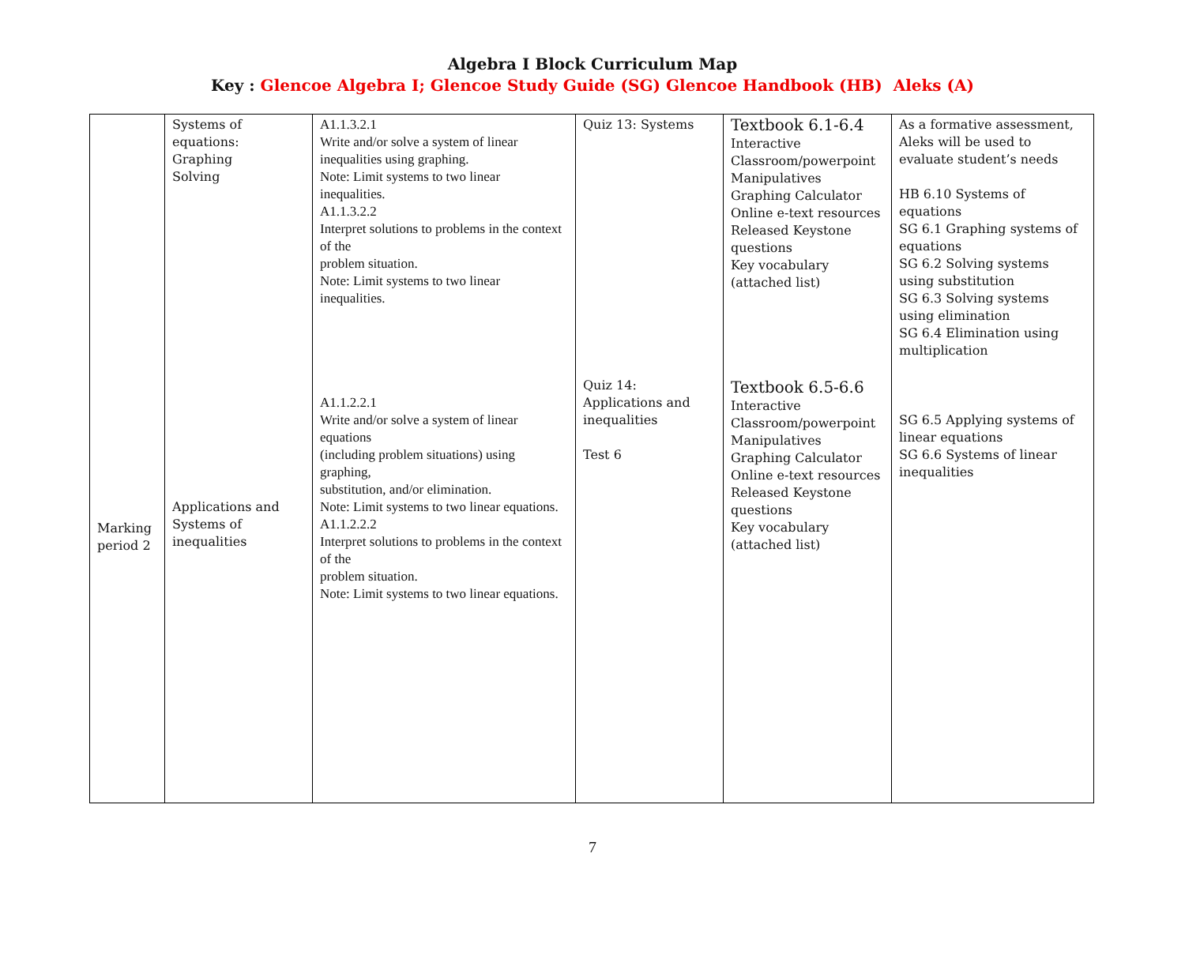Algebra I Block Curriculum Map
Key : Glencoe Algebra I; Glencoe Study Guide (SG) Glencoe Handbook (HB) Aleks (A)
| Marking period 2 | Systems of equations: Graphing Solving Applications and Systems of inequalities | A1.1.3.2.1 Write and/or solve a system of linear inequalities using graphing. Note: Limit systems to two linear inequalities. A1.1.3.2.2 Interpret solutions to problems in the context of the problem situation. Note: Limit systems to two linear inequalities. A1.1.2.2.1 Write and/or solve a system of linear equations (including problem situations) using graphing, substitution, and/or elimination. Note: Limit systems to two linear equations. A1.1.2.2.2 Interpret solutions to problems in the context of the problem situation. Note: Limit systems to two linear equations. | Quiz 13: Systems Quiz 14: Applications and inequalities Test 6 | Textbook 6.1-6.4 Interactive Classroom/powerpoint Manipulatives Graphing Calculator Online e-text resources Released Keystone questions Key vocabulary (attached list) Textbook 6.5-6.6 Interactive Classroom/powerpoint Manipulatives Graphing Calculator Online e-text resources Released Keystone questions Key vocabulary (attached list) | As a formative assessment, Aleks will be used to evaluate student’s needs HB 6.10 Systems of equations SG 6.1 Graphing systems of equations SG 6.2 Solving systems using substitution SG 6.3 Solving systems using elimination SG 6.4 Elimination using multiplication SG 6.5 Applying systems of linear equations SG 6.6 Systems of linear inequalities |
7